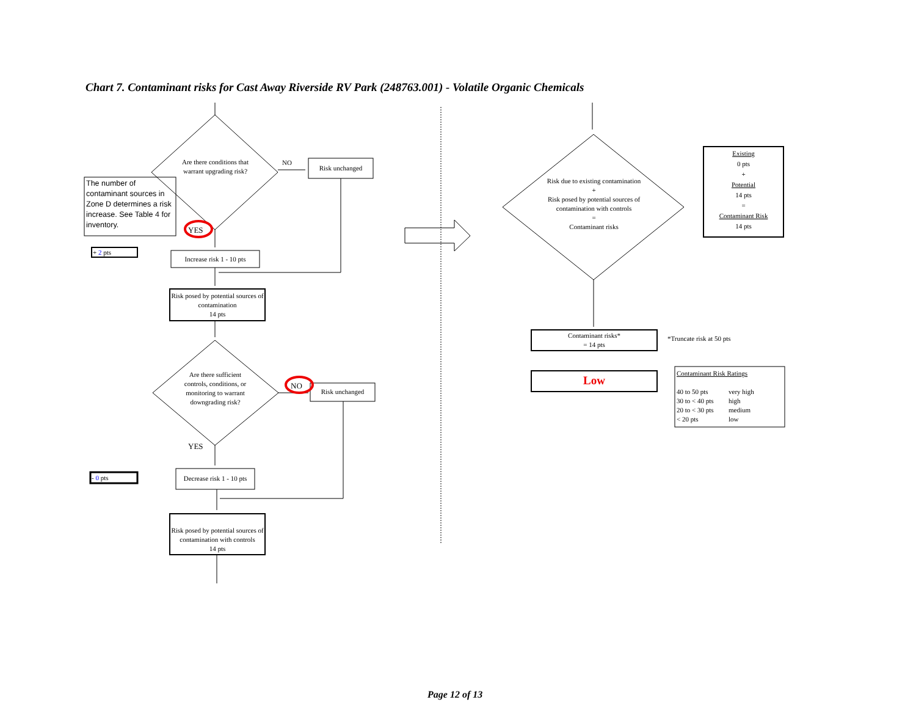Chart 7. Contaminant risks for Cast Away Riverside RV Park (248763.001) - Volatile Organic Chemicals
Are there conditions that warrant upgrading risk?
NO
Risk unchanged
The number of contaminant sources in Zone D determines a risk increase. See Table 4 for inventory.
YES
+ 2 pts
Increase risk 1 - 10 pts
Risk posed by potential sources of contamination
14 pts
Are there sufficient controls, conditions, or monitoring to warrant downgrading risk?
NO
Risk unchanged
YES
- 0 pts
Decrease risk 1 - 10 pts
Risk posed by potential sources of contamination with controls
14 pts
Risk due to existing contamination
+
Risk posed by potential sources of contamination with controls
=
Contaminant risks
Existing
0 pts
+
Potential
14 pts
=
Contaminant Risk
14 pts
Contaminant risks*
= 14 pts
*Truncate risk at 50 pts
Low
Contaminant Risk Ratings
40 to 50 pts very high 30 to < 40 pts high 20 to < 30 pts medium < 20 pts low
Page 12 of 13